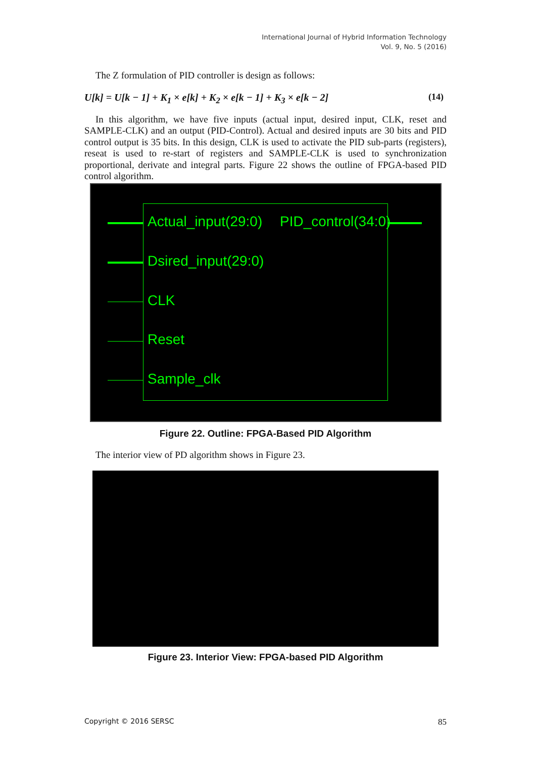International Journal of Hybrid Information Technology
Vol. 9, No. 5 (2016)
The Z formulation of PID controller is design as follows:
U[k] = U[k − 1] + K<sub>1</sub> × e[k] + K<sub>2</sub> × e[k − 1] + K<sub>3</sub> × e[k − 2] (14)
In this algorithm, we have five inputs (actual input, desired input, CLK, reset and SAMPLE-CLK) and an output (PID-Control). Actual and desired inputs are 30 bits and PID control output is 35 bits. In this design, CLK is used to activate the PID sub-parts (registers), reseat is used to re-start of registers and SAMPLE-CLK is used to synchronization proportional, derivate and integral parts. Figure 22 shows the outline of FPGA-based PID control algorithm.
Actual_input(29:0) PID_control(34:0)
Dsired_input(29:0)
CLK
Reset
Sample_clk
Figure 22. Outline: FPGA-Based PID Algorithm
The interior view of PD algorithm shows in Figure 23.
Figure 23. Interior View: FPGA-based PID Algorithm
Copyright © 2016 SERSC 85